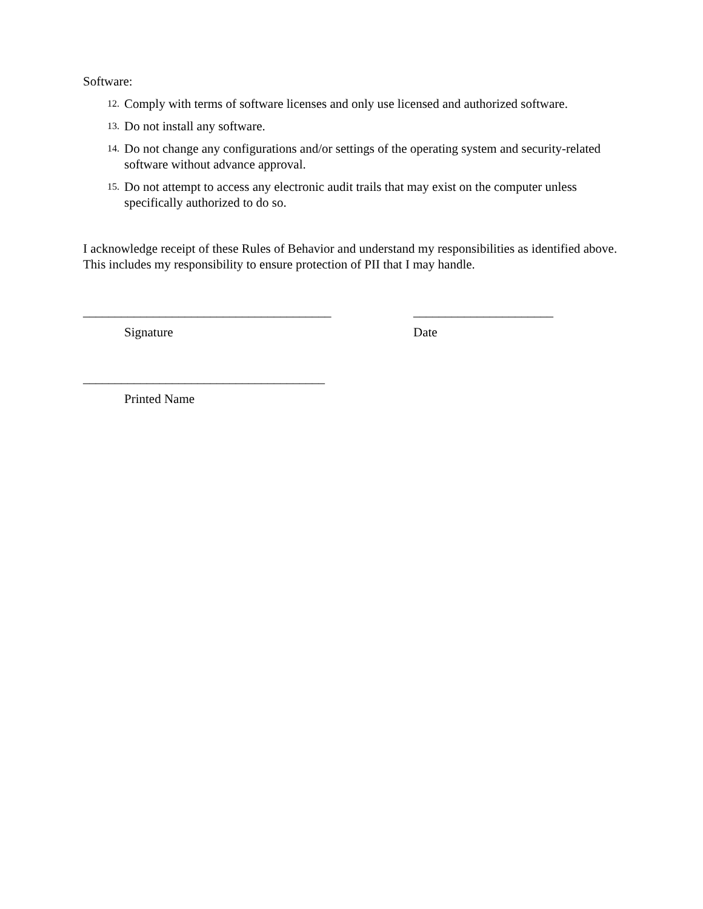Software:
12. Comply with terms of software licenses and only use licensed and authorized software.
13. Do not install any software.
14. Do not change any configurations and/or settings of the operating system and security-related software without advance approval.
15. Do not attempt to access any electronic audit trails that may exist on the computer unless specifically authorized to do so.
I acknowledge receipt of these Rules of Behavior and understand my responsibilities as identified above. This includes my responsibility to ensure protection of PII that I may handle.
_______________________________________
Signature
______________________
Date
______________________________________
Printed Name